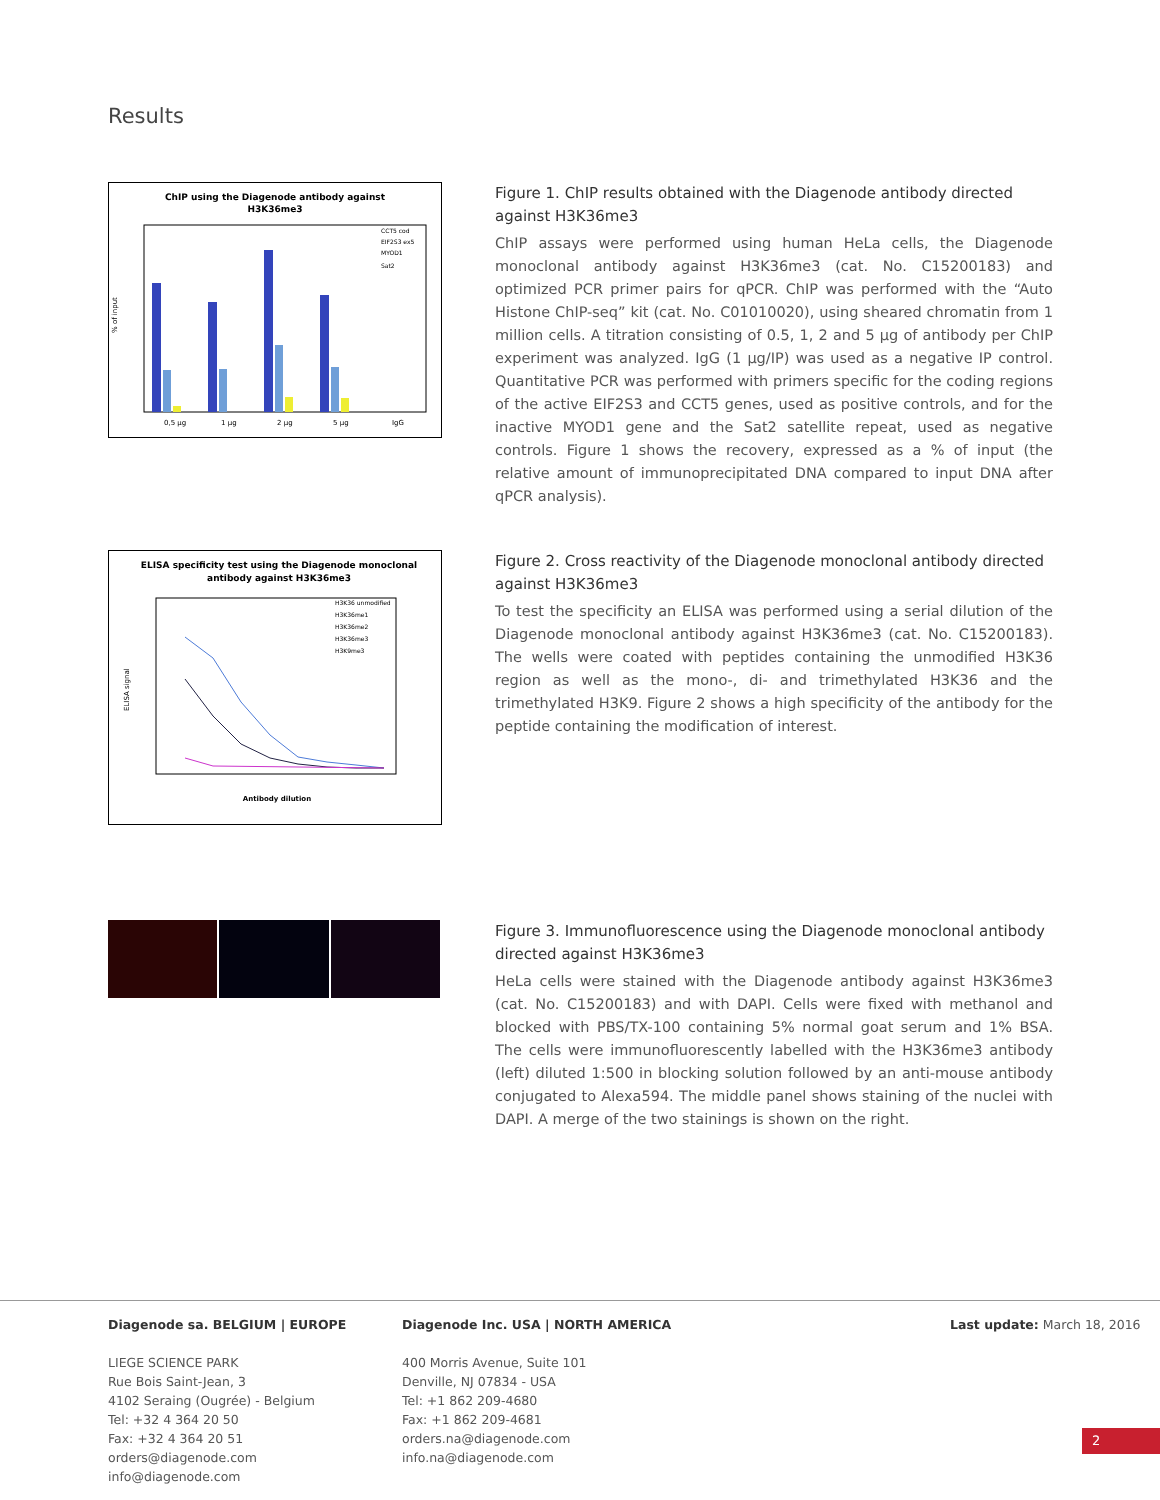Results
ChIP using the Diagenode antibody against
H3K36me3
% of input
0,5 µg
1 µg
2 µg
5 µg
IgG
CCT5 cod
EIF2S3 ex5
MYOD1
Sat2
Figure 1. ChIP results obtained with the Diagenode antibody directed against H3K36me3
ChIP assays were performed using human HeLa cells, the Diagenode monoclonal antibody against H3K36me3 (cat. No. C15200183) and optimized PCR primer pairs for qPCR. ChIP was performed with the “Auto Histone ChIP-seq” kit (cat. No. C01010020), using sheared chromatin from 1 million cells. A titration consisting of 0.5, 1, 2 and 5 µg of antibody per ChIP experiment was analyzed. IgG (1 µg/IP) was used as a negative IP control. Quantitative PCR was performed with primers specific for the coding regions of the active EIF2S3 and CCT5 genes, used as positive controls, and for the inactive MYOD1 gene and the Sat2 satellite repeat, used as negative controls. Figure 1 shows the recovery, expressed as a % of input (the relative amount of immunoprecipitated DNA compared to input DNA after qPCR analysis).
ELISA specificity test using the Diagenode monoclonal
antibody against H3K36me3
ELISA signal
Antibody dilution
H3K36 unmodified
H3K36me1
H3K36me2
H3K36me3
H3K9me3
Figure 2. Cross reactivity of the Diagenode monoclonal antibody directed against H3K36me3
To test the specificity an ELISA was performed using a serial dilution of the Diagenode monoclonal antibody against H3K36me3 (cat. No. C15200183). The wells were coated with peptides containing the unmodified H3K36 region as well as the mono-, di- and trimethylated H3K36 and the trimethylated H3K9. Figure 2 shows a high specificity of the antibody for the peptide containing the modification of interest.
Figure 3. Immunofluorescence using the Diagenode monoclonal antibody directed against H3K36me3
HeLa cells were stained with the Diagenode antibody against H3K36me3 (cat. No. C15200183) and with DAPI. Cells were fixed with methanol and blocked with PBS/TX-100 containing 5% normal goat serum and 1% BSA. The cells were immunofluorescently labelled with the H3K36me3 antibody (left) diluted 1:500 in blocking solution followed by an anti-mouse antibody conjugated to Alexa594. The middle panel shows staining of the nuclei with DAPI. A merge of the two stainings is shown on the right.
Diagenode sa. BELGIUM | EUROPE
LIEGE SCIENCE PARK
Rue Bois Saint-Jean, 3
4102 Seraing (Ougrée) - Belgium
Tel: +32 4 364 20 50
Fax: +32 4 364 20 51
orders@diagenode.com
info@diagenode.com
Diagenode Inc. USA | NORTH AMERICA
400 Morris Avenue, Suite 101
Denville, NJ 07834 - USA
Tel: +1 862 209-4680
Fax: +1 862 209-4681
orders.na@diagenode.com
info.na@diagenode.com
Last update: March 18, 2016
2